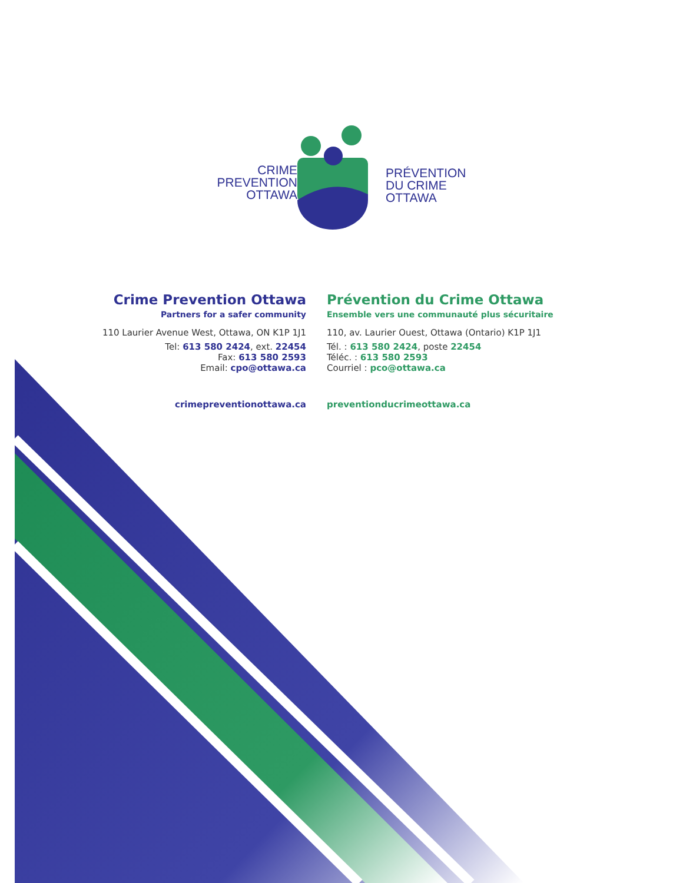CRIME
PREVENTION
OTTAWA
PRÉVENTION
DU CRIME
OTTAWA
Crime Prevention Ottawa
Partners for a safer community
110 Laurier Avenue West, Ottawa, ON K1P 1J1
Tel: 613 580 2424, ext. 22454
Fax: 613 580 2593
Email: cpo@ottawa.ca
crimepreventionottawa.ca
Prévention du Crime Ottawa
Ensemble vers une communauté plus sécuritaire
110, av. Laurier Ouest, Ottawa (Ontario) K1P 1J1
Tél. : 613 580 2424, poste 22454
Téléc. : 613 580 2593
Courriel : pco@ottawa.ca
preventionducrimeottawa.ca